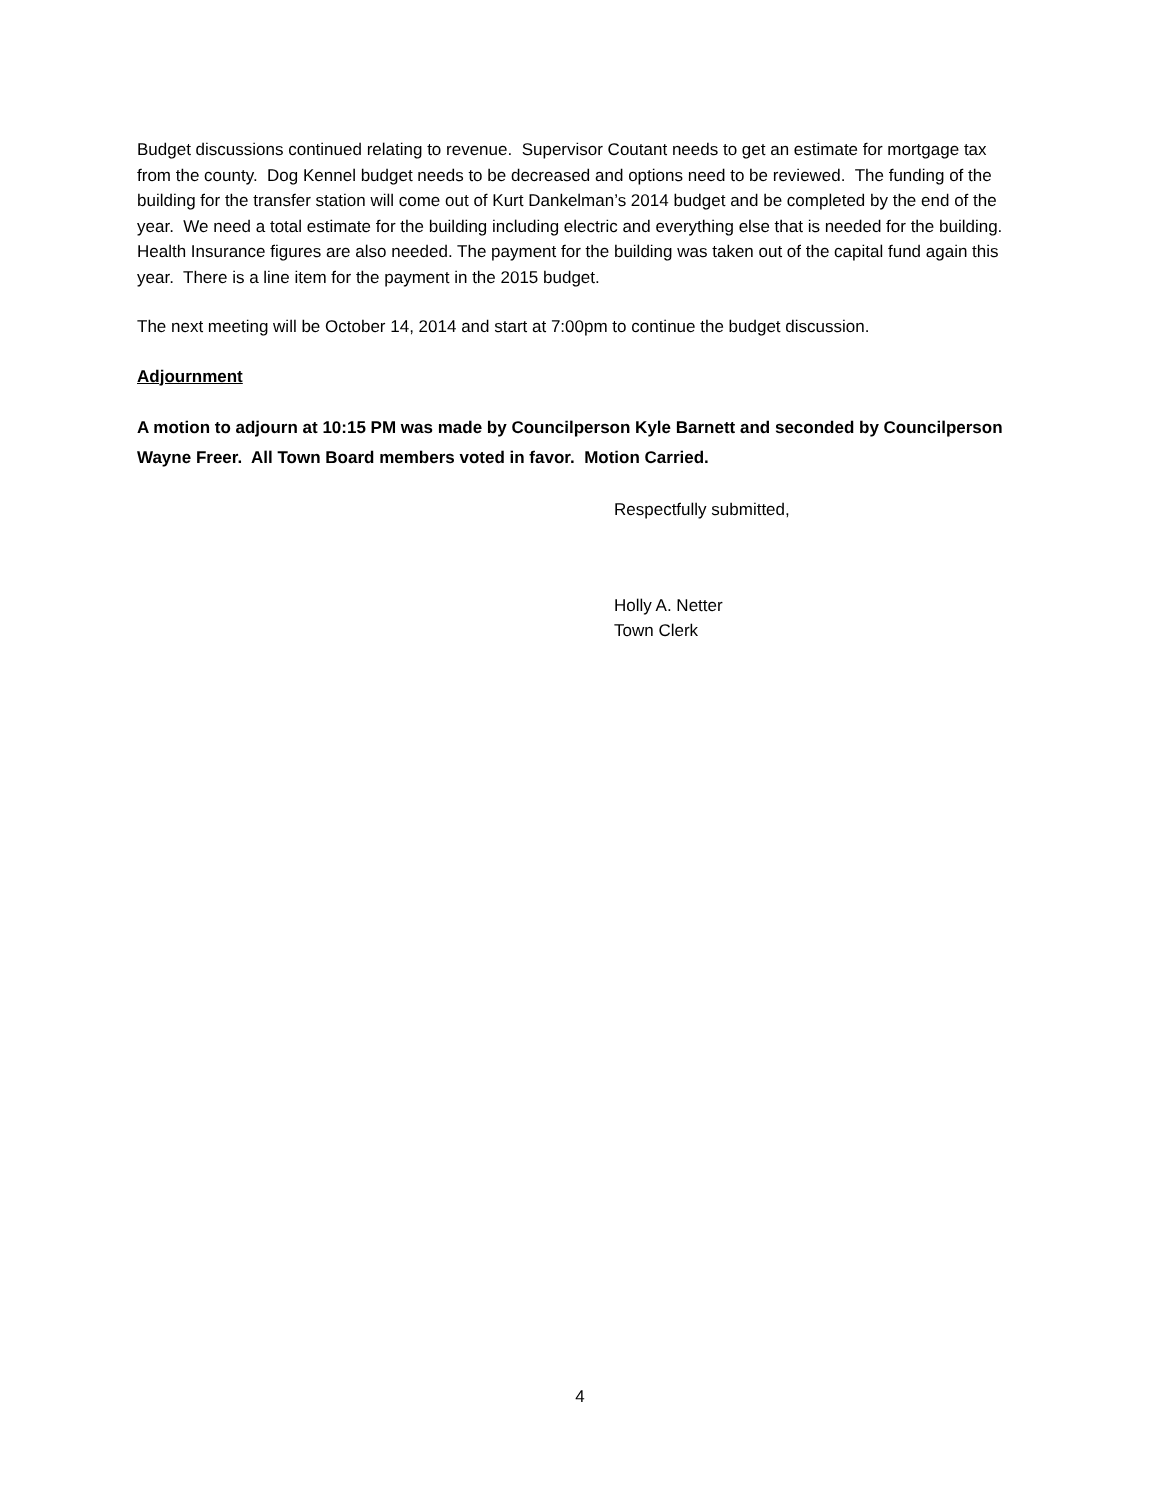Budget discussions continued relating to revenue. Supervisor Coutant needs to get an estimate for mortgage tax from the county. Dog Kennel budget needs to be decreased and options need to be reviewed. The funding of the building for the transfer station will come out of Kurt Dankelman’s 2014 budget and be completed by the end of the year. We need a total estimate for the building including electric and everything else that is needed for the building. Health Insurance figures are also needed. The payment for the building was taken out of the capital fund again this year. There is a line item for the payment in the 2015 budget.
The next meeting will be October 14, 2014 and start at 7:00pm to continue the budget discussion.
Adjournment
A motion to adjourn at 10:15 PM was made by Councilperson Kyle Barnett and seconded by Councilperson Wayne Freer. All Town Board members voted in favor. Motion Carried.
Respectfully submitted,
Holly A. Netter
Town Clerk
4